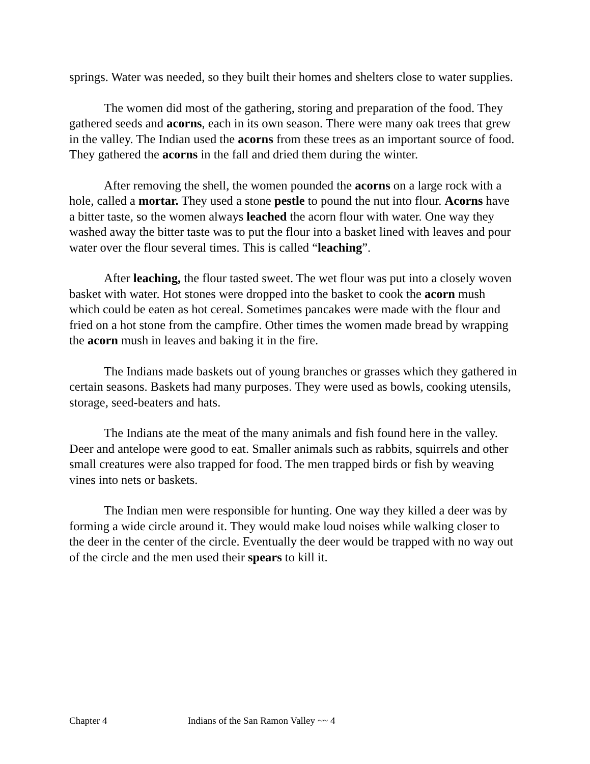springs. Water was needed, so they built their homes and shelters close to water supplies.
The women did most of the gathering, storing and preparation of the food. They gathered seeds and acorns, each in its own season. There were many oak trees that grew in the valley. The Indian used the acorns from these trees as an important source of food. They gathered the acorns in the fall and dried them during the winter.
After removing the shell, the women pounded the acorns on a large rock with a hole, called a mortar. They used a stone pestle to pound the nut into flour. Acorns have a bitter taste, so the women always leached the acorn flour with water. One way they washed away the bitter taste was to put the flour into a basket lined with leaves and pour water over the flour several times. This is called “leaching”.
After leaching, the flour tasted sweet. The wet flour was put into a closely woven basket with water. Hot stones were dropped into the basket to cook the acorn mush which could be eaten as hot cereal. Sometimes pancakes were made with the flour and fried on a hot stone from the campfire. Other times the women made bread by wrapping the acorn mush in leaves and baking it in the fire.
The Indians made baskets out of young branches or grasses which they gathered in certain seasons. Baskets had many purposes. They were used as bowls, cooking utensils, storage, seed-beaters and hats.
The Indians ate the meat of the many animals and fish found here in the valley. Deer and antelope were good to eat. Smaller animals such as rabbits, squirrels and other small creatures were also trapped for food. The men trapped birds or fish by weaving vines into nets or baskets.
The Indian men were responsible for hunting. One way they killed a deer was by forming a wide circle around it. They would make loud noises while walking closer to the deer in the center of the circle. Eventually the deer would be trapped with no way out of the circle and the men used their spears to kill it.
Chapter 4 Indians of the San Ramon Valley ~~ 4